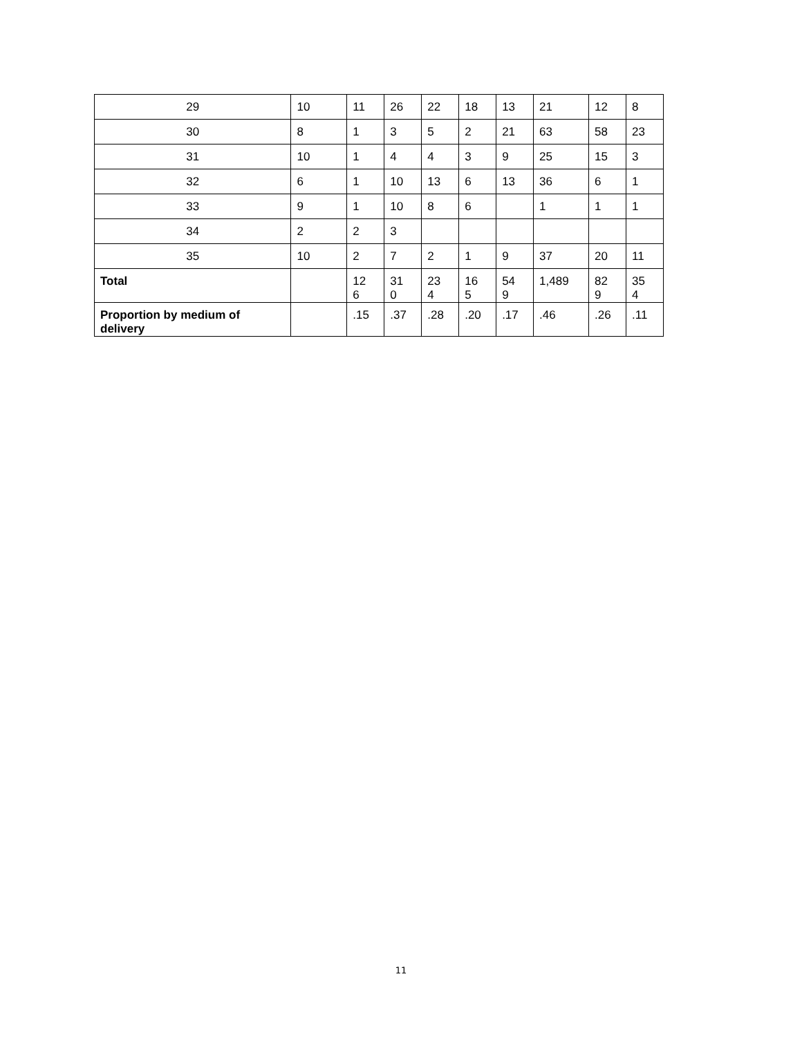| 29 | 10 | 11 | 26 | 22 | 18 | 13 | 21 | 12 | 8 |
| 30 | 8 | 1 | 3 | 5 | 2 | 21 | 63 | 58 | 23 |
| 31 | 10 | 1 | 4 | 4 | 3 | 9 | 25 | 15 | 3 |
| 32 | 6 | 1 | 10 | 13 | 6 | 13 | 36 | 6 | 1 |
| 33 | 9 | 1 | 10 | 8 | 6 | | 1 | 1 | 1 |
| 34 | 2 | 2 | 3 | | | | | | |
| 35 | 10 | 2 | 7 | 2 | 1 | 9 | 37 | 20 | 11 |
| Total | | 12 6 | 31 0 | 23 4 | 16 5 | 54 9 | 1,489 | 82 9 | 35 4 |
| Proportion by medium of delivery | | .15 | .37 | .28 | .20 | .17 | .46 | .26 | .11 |
11